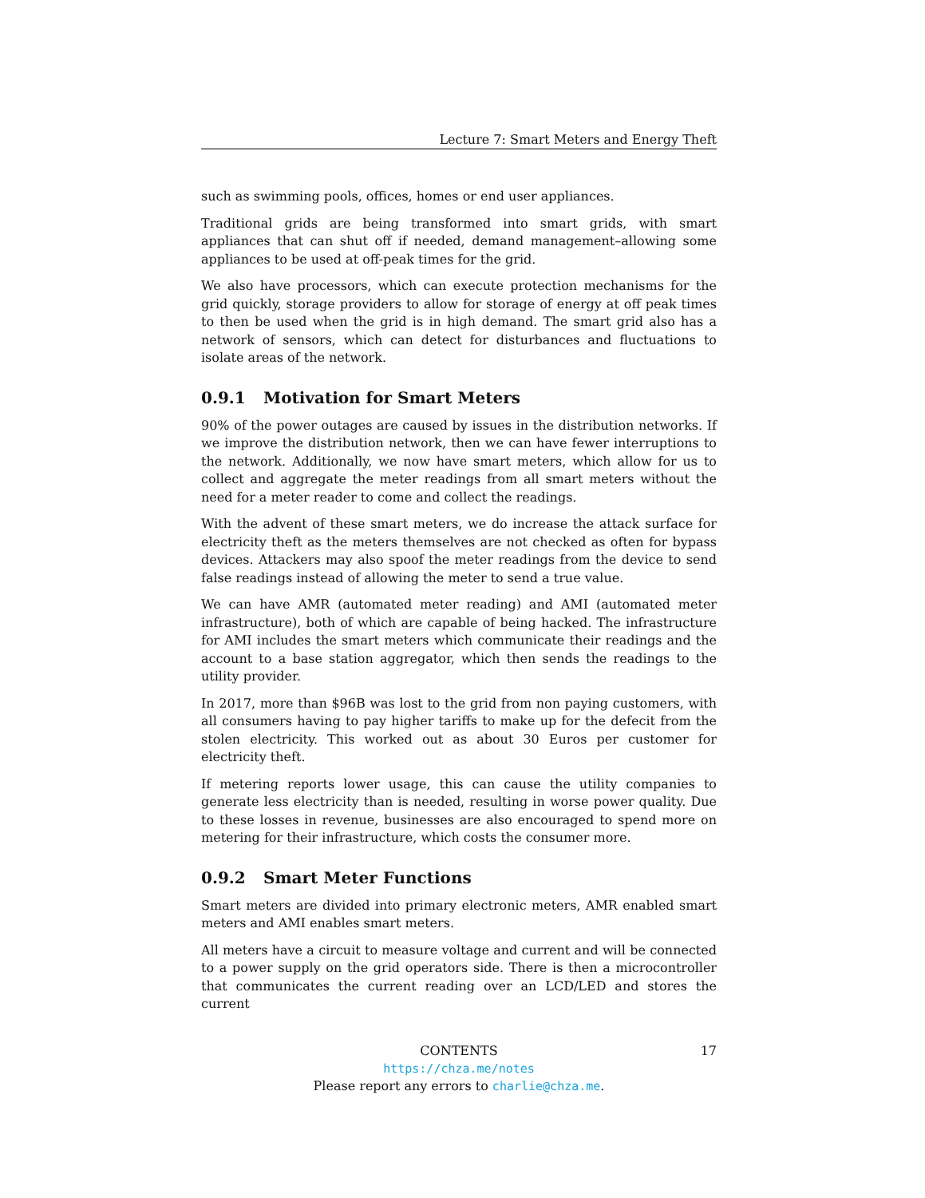Lecture 7: Smart Meters and Energy Theft
such as swimming pools, offices, homes or end user appliances.
Traditional grids are being transformed into smart grids, with smart appliances that can shut off if needed, demand management–allowing some appliances to be used at off-peak times for the grid.
We also have processors, which can execute protection mechanisms for the grid quickly, storage providers to allow for storage of energy at off peak times to then be used when the grid is in high demand. The smart grid also has a network of sensors, which can detect for disturbances and fluctuations to isolate areas of the network.
0.9.1 Motivation for Smart Meters
90% of the power outages are caused by issues in the distribution networks. If we improve the distribution network, then we can have fewer interruptions to the network. Additionally, we now have smart meters, which allow for us to collect and aggregate the meter readings from all smart meters without the need for a meter reader to come and collect the readings.
With the advent of these smart meters, we do increase the attack surface for electricity theft as the meters themselves are not checked as often for bypass devices. Attackers may also spoof the meter readings from the device to send false readings instead of allowing the meter to send a true value.
We can have AMR (automated meter reading) and AMI (automated meter infrastructure), both of which are capable of being hacked. The infrastructure for AMI includes the smart meters which communicate their readings and the account to a base station aggregator, which then sends the readings to the utility provider.
In 2017, more than $96B was lost to the grid from non paying customers, with all consumers having to pay higher tariffs to make up for the defecit from the stolen electricity. This worked out as about 30 Euros per customer for electricity theft.
If metering reports lower usage, this can cause the utility companies to generate less electricity than is needed, resulting in worse power quality. Due to these losses in revenue, businesses are also encouraged to spend more on metering for their infrastructure, which costs the consumer more.
0.9.2 Smart Meter Functions
Smart meters are divided into primary electronic meters, AMR enabled smart meters and AMI enables smart meters.
All meters have a circuit to measure voltage and current and will be connected to a power supply on the grid operators side. There is then a microcontroller that communicates the current reading over an LCD/LED and stores the current
CONTENTS 17
https://chza.me/notes
Please report any errors to charlie@chza.me.